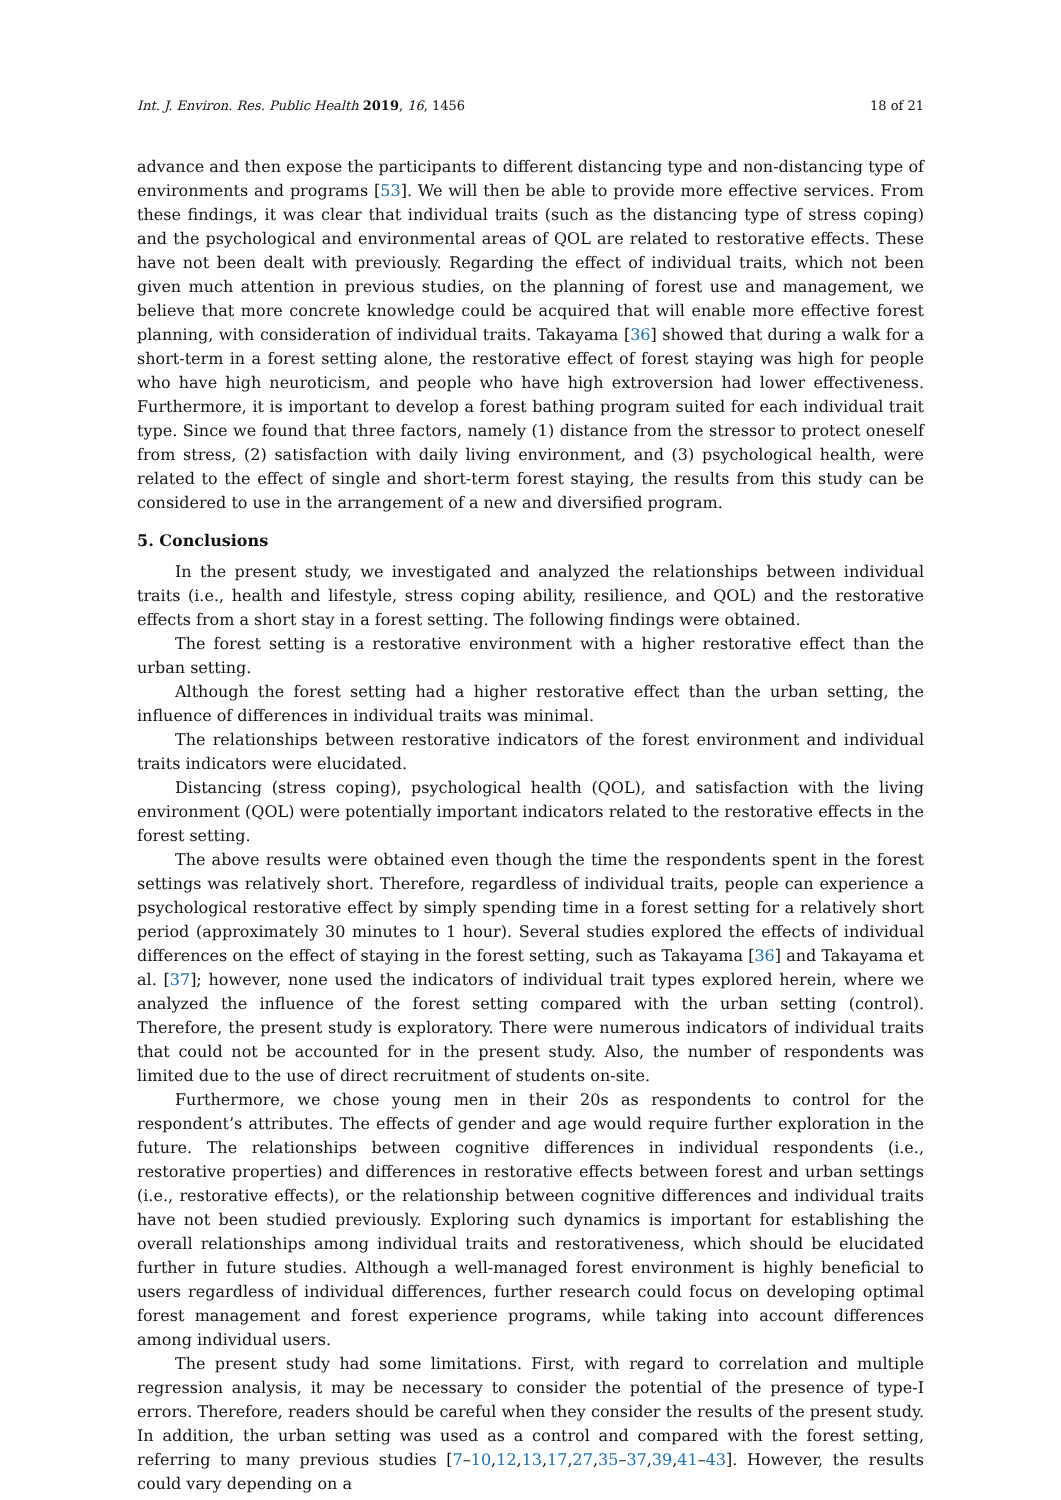Int. J. Environ. Res. Public Health 2019, 16, 1456 18 of 21
advance and then expose the participants to different distancing type and non-distancing type of environments and programs [53]. We will then be able to provide more effective services. From these findings, it was clear that individual traits (such as the distancing type of stress coping) and the psychological and environmental areas of QOL are related to restorative effects. These have not been dealt with previously. Regarding the effect of individual traits, which not been given much attention in previous studies, on the planning of forest use and management, we believe that more concrete knowledge could be acquired that will enable more effective forest planning, with consideration of individual traits. Takayama [36] showed that during a walk for a short-term in a forest setting alone, the restorative effect of forest staying was high for people who have high neuroticism, and people who have high extroversion had lower effectiveness. Furthermore, it is important to develop a forest bathing program suited for each individual trait type. Since we found that three factors, namely (1) distance from the stressor to protect oneself from stress, (2) satisfaction with daily living environment, and (3) psychological health, were related to the effect of single and short-term forest staying, the results from this study can be considered to use in the arrangement of a new and diversified program.
5. Conclusions
In the present study, we investigated and analyzed the relationships between individual traits (i.e., health and lifestyle, stress coping ability, resilience, and QOL) and the restorative effects from a short stay in a forest setting. The following findings were obtained.
The forest setting is a restorative environment with a higher restorative effect than the urban setting.
Although the forest setting had a higher restorative effect than the urban setting, the influence of differences in individual traits was minimal.
The relationships between restorative indicators of the forest environment and individual traits indicators were elucidated.
Distancing (stress coping), psychological health (QOL), and satisfaction with the living environment (QOL) were potentially important indicators related to the restorative effects in the forest setting.
The above results were obtained even though the time the respondents spent in the forest settings was relatively short. Therefore, regardless of individual traits, people can experience a psychological restorative effect by simply spending time in a forest setting for a relatively short period (approximately 30 minutes to 1 hour). Several studies explored the effects of individual differences on the effect of staying in the forest setting, such as Takayama [36] and Takayama et al. [37]; however, none used the indicators of individual trait types explored herein, where we analyzed the influence of the forest setting compared with the urban setting (control). Therefore, the present study is exploratory. There were numerous indicators of individual traits that could not be accounted for in the present study. Also, the number of respondents was limited due to the use of direct recruitment of students on-site.
Furthermore, we chose young men in their 20s as respondents to control for the respondent’s attributes. The effects of gender and age would require further exploration in the future. The relationships between cognitive differences in individual respondents (i.e., restorative properties) and differences in restorative effects between forest and urban settings (i.e., restorative effects), or the relationship between cognitive differences and individual traits have not been studied previously. Exploring such dynamics is important for establishing the overall relationships among individual traits and restorativeness, which should be elucidated further in future studies. Although a well-managed forest environment is highly beneficial to users regardless of individual differences, further research could focus on developing optimal forest management and forest experience programs, while taking into account differences among individual users.
The present study had some limitations. First, with regard to correlation and multiple regression analysis, it may be necessary to consider the potential of the presence of type-I errors. Therefore, readers should be careful when they consider the results of the present study. In addition, the urban setting was used as a control and compared with the forest setting, referring to many previous studies [7–10,12,13,17,27,35–37,39,41–43]. However, the results could vary depending on a